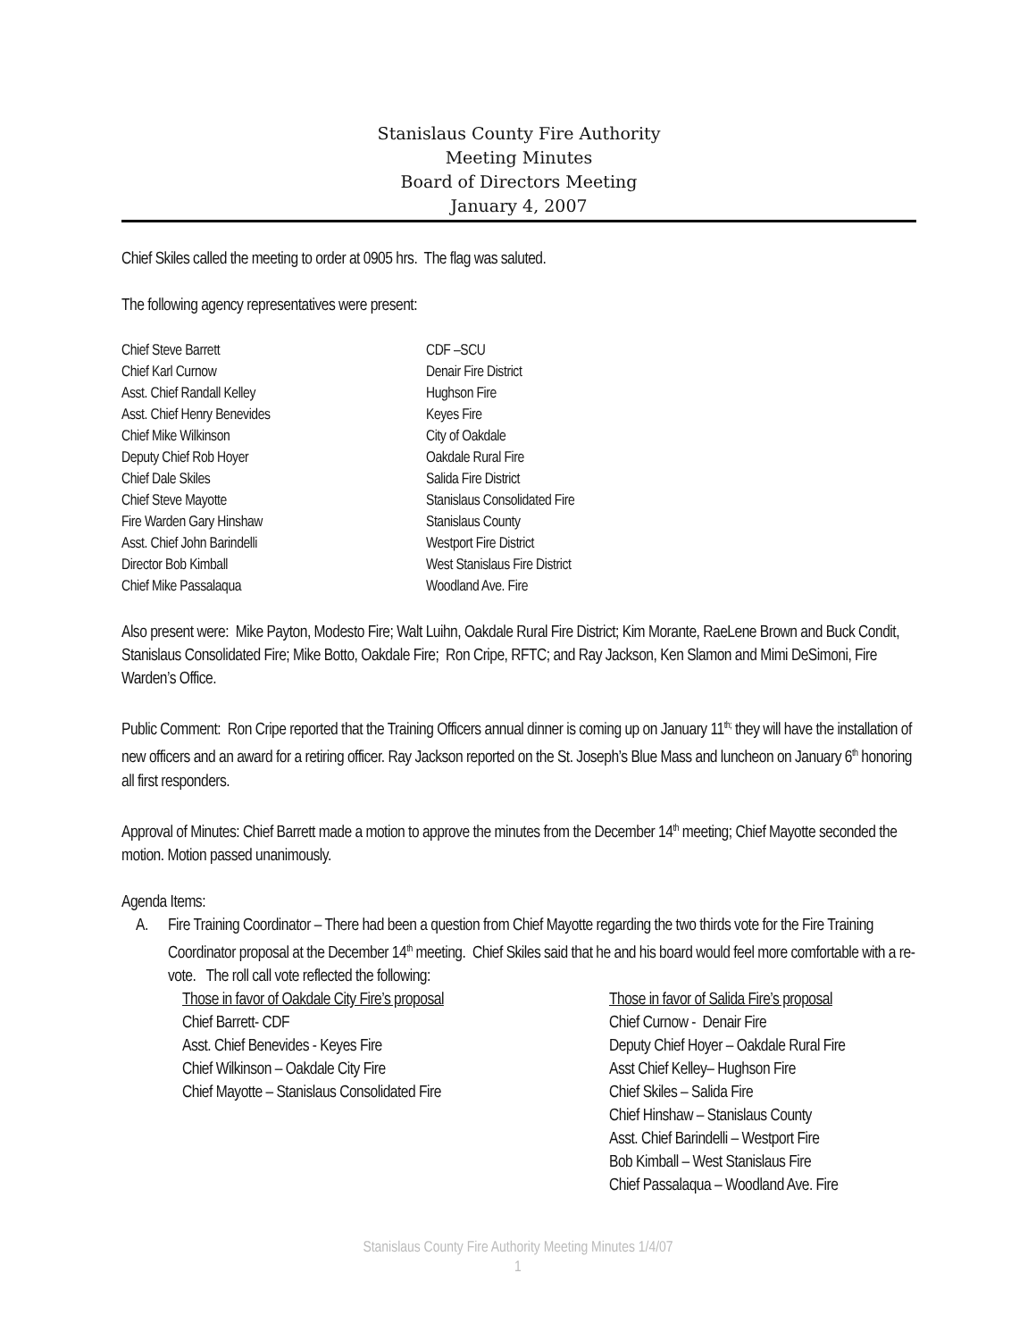Stanislaus County Fire Authority
Meeting Minutes
Board of Directors Meeting
January 4, 2007
Chief Skiles called the meeting to order at 0905 hrs. The flag was saluted.
The following agency representatives were present:
| Chief Steve Barrett | CDF –SCU |
| Chief Karl Curnow | Denair Fire District |
| Asst. Chief Randall Kelley | Hughson Fire |
| Asst. Chief Henry Benevides | Keyes Fire |
| Chief Mike Wilkinson | City of Oakdale |
| Deputy Chief Rob Hoyer | Oakdale Rural Fire |
| Chief Dale Skiles | Salida Fire District |
| Chief Steve Mayotte | Stanislaus Consolidated Fire |
| Fire Warden Gary Hinshaw | Stanislaus County |
| Asst. Chief John Barindelli | Westport Fire District |
| Director Bob Kimball | West Stanislaus Fire District |
| Chief Mike Passalaqua | Woodland Ave. Fire |
Also present were: Mike Payton, Modesto Fire; Walt Luihn, Oakdale Rural Fire District; Kim Morante, RaeLene Brown and Buck Condit, Stanislaus Consolidated Fire; Mike Botto, Oakdale Fire; Ron Cripe, RFTC; and Ray Jackson, Ken Slamon and Mimi DeSimoni, Fire Warden’s Office.
Public Comment: Ron Cripe reported that the Training Officers annual dinner is coming up on January 11<sup>th;</sup> they will have the installation of new officers and an award for a retiring officer. Ray Jackson reported on the St. Joseph’s Blue Mass and luncheon on January 6<sup>th</sup> honoring all first responders.
Approval of Minutes: Chief Barrett made a motion to approve the minutes from the December 14<sup>th</sup> meeting; Chief Mayotte seconded the motion. Motion passed unanimously.
Agenda Items:
A. Fire Training Coordinator – There had been a question from Chief Mayotte regarding the two thirds vote for the Fire Training Coordinator proposal at the December 14<sup>th</sup> meeting. Chief Skiles said that he and his board would feel more comfortable with a re-vote. The roll call vote reflected the following:
| Those in favor of Oakdale City Fire’s proposal | Those in favor of Salida Fire’s proposal |
| --- | --- |
| Chief Barrett- CDF | Chief Curnow - Denair Fire |
| Asst. Chief Benevides - Keyes Fire | Deputy Chief Hoyer – Oakdale Rural Fire |
| Chief Wilkinson – Oakdale City Fire | Asst Chief Kelley– Hughson Fire |
| Chief Mayotte – Stanislaus Consolidated Fire | Chief Skiles – Salida Fire |
| | Chief Hinshaw – Stanislaus County |
| | Asst. Chief Barindelli – Westport Fire |
| | Bob Kimball – West Stanislaus Fire |
| | Chief Passalaqua – Woodland Ave. Fire |
Stanislaus County Fire Authority Meeting Minutes 1/4/07
1